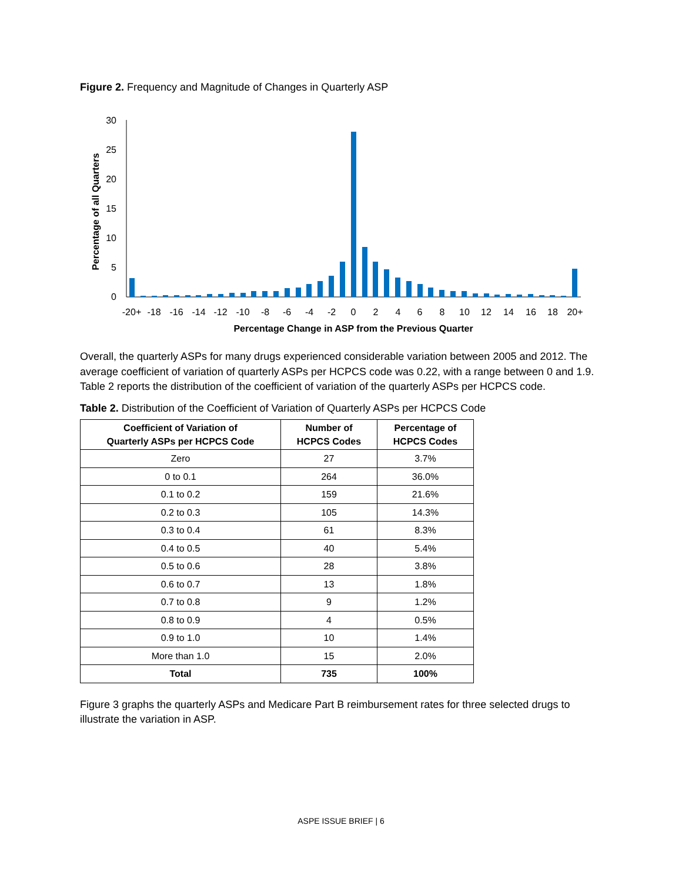Figure 2. Frequency and Magnitude of Changes in Quarterly ASP
Percentage of all Quarters
0
5
10
15
20
25
30
-20+
-18
-16
-14
-12
-10
-8
-6
-4
-2
0
2
4
6
8
10
12
14
16
18
20+
Percentage Change in ASP from the Previous Quarter
Overall, the quarterly ASPs for many drugs experienced considerable variation between 2005 and 2012. The average coefficient of variation of quarterly ASPs per HCPCS code was 0.22, with a range between 0 and 1.9. Table 2 reports the distribution of the coefficient of variation of the quarterly ASPs per HCPCS code.
Table 2. Distribution of the Coefficient of Variation of Quarterly ASPs per HCPCS Code
| Coefficient of Variation of Quarterly ASPs per HCPCS Code | Number of HCPCS Codes | Percentage of HCPCS Codes |
| --- | --- | --- |
| Zero | 27 | 3.7% |
| 0 to 0.1 | 264 | 36.0% |
| 0.1 to 0.2 | 159 | 21.6% |
| 0.2 to 0.3 | 105 | 14.3% |
| 0.3 to 0.4 | 61 | 8.3% |
| 0.4 to 0.5 | 40 | 5.4% |
| 0.5 to 0.6 | 28 | 3.8% |
| 0.6 to 0.7 | 13 | 1.8% |
| 0.7 to 0.8 | 9 | 1.2% |
| 0.8 to 0.9 | 4 | 0.5% |
| 0.9 to 1.0 | 10 | 1.4% |
| More than 1.0 | 15 | 2.0% |
| Total | 735 | 100% |
Figure 3 graphs the quarterly ASPs and Medicare Part B reimbursement rates for three selected drugs to illustrate the variation in ASP.
ASPE ISSUE BRIEF | 6